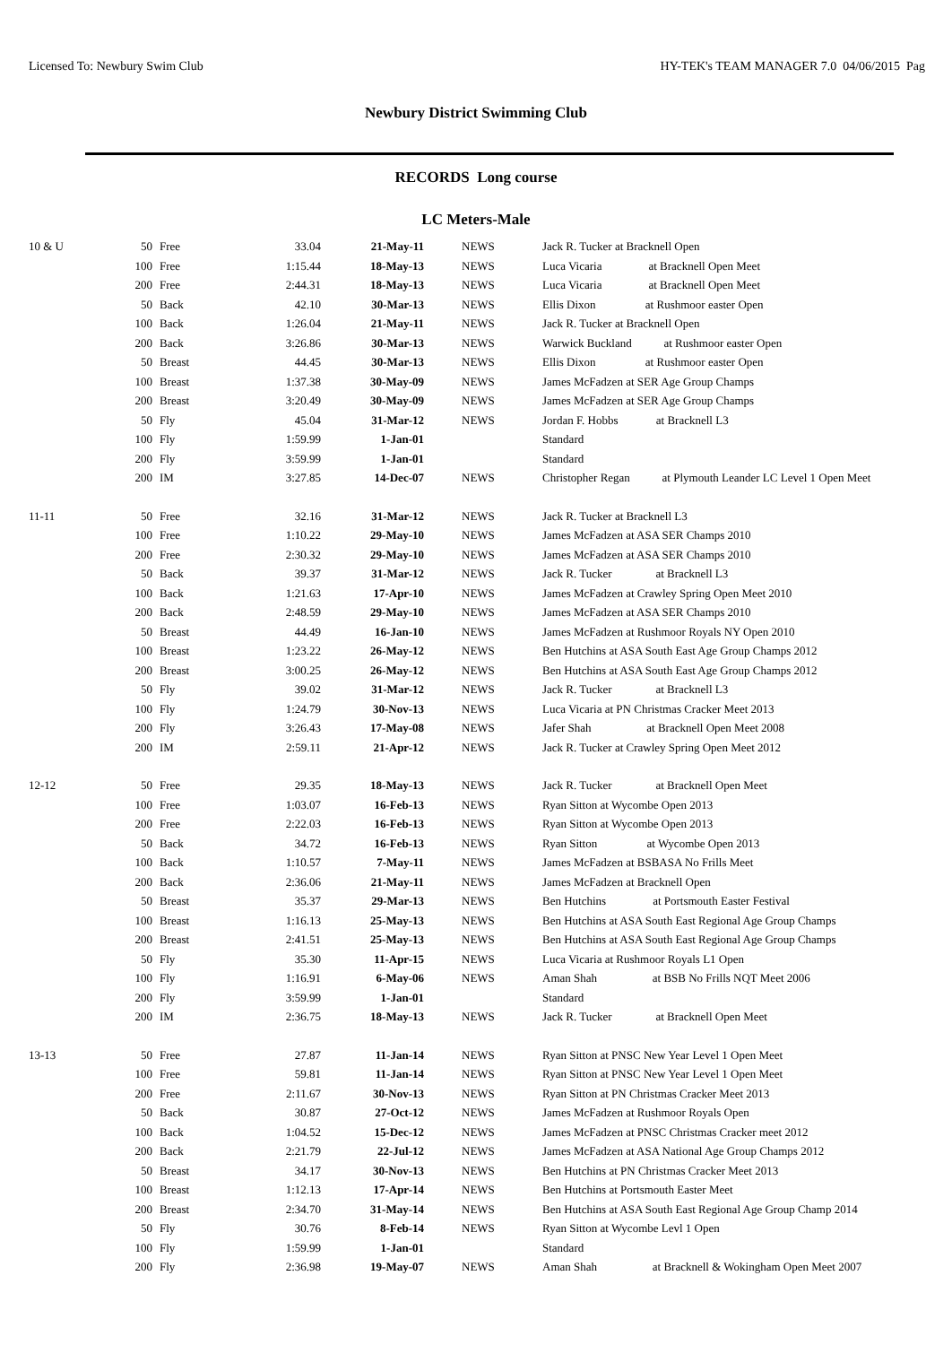Licensed To: Newbury Swim Club HY-TEK's TEAM MANAGER 7.0 04/06/2015 Pag
Newbury District Swimming Club
RECORDS Long course
LC Meters-Male
| 10 & U | 50 | Free | 33.04 | 21-May-11 | NEWS | Jack R. Tucker at Bracknell Open |
| | 100 | Free | 1:15.44 | 18-May-13 | NEWS | Luca Vicaria at Bracknell Open Meet |
| | 200 | Free | 2:44.31 | 18-May-13 | NEWS | Luca Vicaria at Bracknell Open Meet |
| | 50 | Back | 42.10 | 30-Mar-13 | NEWS | Ellis Dixon at Rushmoor easter Open |
| | 100 | Back | 1:26.04 | 21-May-11 | NEWS | Jack R. Tucker at Bracknell Open |
| | 200 | Back | 3:26.86 | 30-Mar-13 | NEWS | Warwick Buckland at Rushmoor easter Open |
| | 50 | Breast | 44.45 | 30-Mar-13 | NEWS | Ellis Dixon at Rushmoor easter Open |
| | 100 | Breast | 1:37.38 | 30-May-09 | NEWS | James McFadzen at SER Age Group Champs |
| | 200 | Breast | 3:20.49 | 30-May-09 | NEWS | James McFadzen at SER Age Group Champs |
| | 50 | Fly | 45.04 | 31-Mar-12 | NEWS | Jordan F. Hobbs at Bracknell L3 |
| | 100 | Fly | 1:59.99 | 1-Jan-01 | | Standard |
| | 200 | Fly | 3:59.99 | 1-Jan-01 | | Standard |
| | 200 | IM | 3:27.85 | 14-Dec-07 | NEWS | Christopher Regan at Plymouth Leander LC Level 1 Open Meet |
| 11-11 | 50 | Free | 32.16 | 31-Mar-12 | NEWS | Jack R. Tucker at Bracknell L3 |
| | 100 | Free | 1:10.22 | 29-May-10 | NEWS | James McFadzen at ASA SER Champs 2010 |
| | 200 | Free | 2:30.32 | 29-May-10 | NEWS | James McFadzen at ASA SER Champs 2010 |
| | 50 | Back | 39.37 | 31-Mar-12 | NEWS | Jack R. Tucker at Bracknell L3 |
| | 100 | Back | 1:21.63 | 17-Apr-10 | NEWS | James McFadzen at Crawley Spring Open Meet 2010 |
| | 200 | Back | 2:48.59 | 29-May-10 | NEWS | James McFadzen at ASA SER Champs 2010 |
| | 50 | Breast | 44.49 | 16-Jan-10 | NEWS | James McFadzen at Rushmoor Royals NY Open 2010 |
| | 100 | Breast | 1:23.22 | 26-May-12 | NEWS | Ben Hutchins at ASA South East Age Group Champs 2012 |
| | 200 | Breast | 3:00.25 | 26-May-12 | NEWS | Ben Hutchins at ASA South East Age Group Champs 2012 |
| | 50 | Fly | 39.02 | 31-Mar-12 | NEWS | Jack R. Tucker at Bracknell L3 |
| | 100 | Fly | 1:24.79 | 30-Nov-13 | NEWS | Luca Vicaria at PN Christmas Cracker Meet 2013 |
| | 200 | Fly | 3:26.43 | 17-May-08 | NEWS | Jafer Shah at Bracknell Open Meet 2008 |
| | 200 | IM | 2:59.11 | 21-Apr-12 | NEWS | Jack R. Tucker at Crawley Spring Open Meet 2012 |
| 12-12 | 50 | Free | 29.35 | 18-May-13 | NEWS | Jack R. Tucker at Bracknell Open Meet |
| | 100 | Free | 1:03.07 | 16-Feb-13 | NEWS | Ryan Sitton at Wycombe Open 2013 |
| | 200 | Free | 2:22.03 | 16-Feb-13 | NEWS | Ryan Sitton at Wycombe Open 2013 |
| | 50 | Back | 34.72 | 16-Feb-13 | NEWS | Ryan Sitton at Wycombe Open 2013 |
| | 100 | Back | 1:10.57 | 7-May-11 | NEWS | James McFadzen at BSBASA No Frills Meet |
| | 200 | Back | 2:36.06 | 21-May-11 | NEWS | James McFadzen at Bracknell Open |
| | 50 | Breast | 35.37 | 29-Mar-13 | NEWS | Ben Hutchins at Portsmouth Easter Festival |
| | 100 | Breast | 1:16.13 | 25-May-13 | NEWS | Ben Hutchins at ASA South East Regional Age Group Champs |
| | 200 | Breast | 2:41.51 | 25-May-13 | NEWS | Ben Hutchins at ASA South East Regional Age Group Champs |
| | 50 | Fly | 35.30 | 11-Apr-15 | NEWS | Luca Vicaria at Rushmoor Royals L1 Open |
| | 100 | Fly | 1:16.91 | 6-May-06 | NEWS | Aman Shah at BSB No Frills NQT Meet 2006 |
| | 200 | Fly | 3:59.99 | 1-Jan-01 | | Standard |
| | 200 | IM | 2:36.75 | 18-May-13 | NEWS | Jack R. Tucker at Bracknell Open Meet |
| 13-13 | 50 | Free | 27.87 | 11-Jan-14 | NEWS | Ryan Sitton at PNSC New Year Level 1 Open Meet |
| | 100 | Free | 59.81 | 11-Jan-14 | NEWS | Ryan Sitton at PNSC New Year Level 1 Open Meet |
| | 200 | Free | 2:11.67 | 30-Nov-13 | NEWS | Ryan Sitton at PN Christmas Cracker Meet 2013 |
| | 50 | Back | 30.87 | 27-Oct-12 | NEWS | James McFadzen at Rushmoor Royals Open |
| | 100 | Back | 1:04.52 | 15-Dec-12 | NEWS | James McFadzen at PNSC Christmas Cracker meet 2012 |
| | 200 | Back | 2:21.79 | 22-Jul-12 | NEWS | James McFadzen at ASA National Age Group Champs 2012 |
| | 50 | Breast | 34.17 | 30-Nov-13 | NEWS | Ben Hutchins at PN Christmas Cracker Meet 2013 |
| | 100 | Breast | 1:12.13 | 17-Apr-14 | NEWS | Ben Hutchins at Portsmouth Easter Meet |
| | 200 | Breast | 2:34.70 | 31-May-14 | NEWS | Ben Hutchins at ASA South East Regional Age Group Champ 2014 |
| | 50 | Fly | 30.76 | 8-Feb-14 | NEWS | Ryan Sitton at Wycombe Levl 1 Open |
| | 100 | Fly | 1:59.99 | 1-Jan-01 | | Standard |
| | 200 | Fly | 2:36.98 | 19-May-07 | NEWS | Aman Shah at Bracknell & Wokingham Open Meet 2007 |